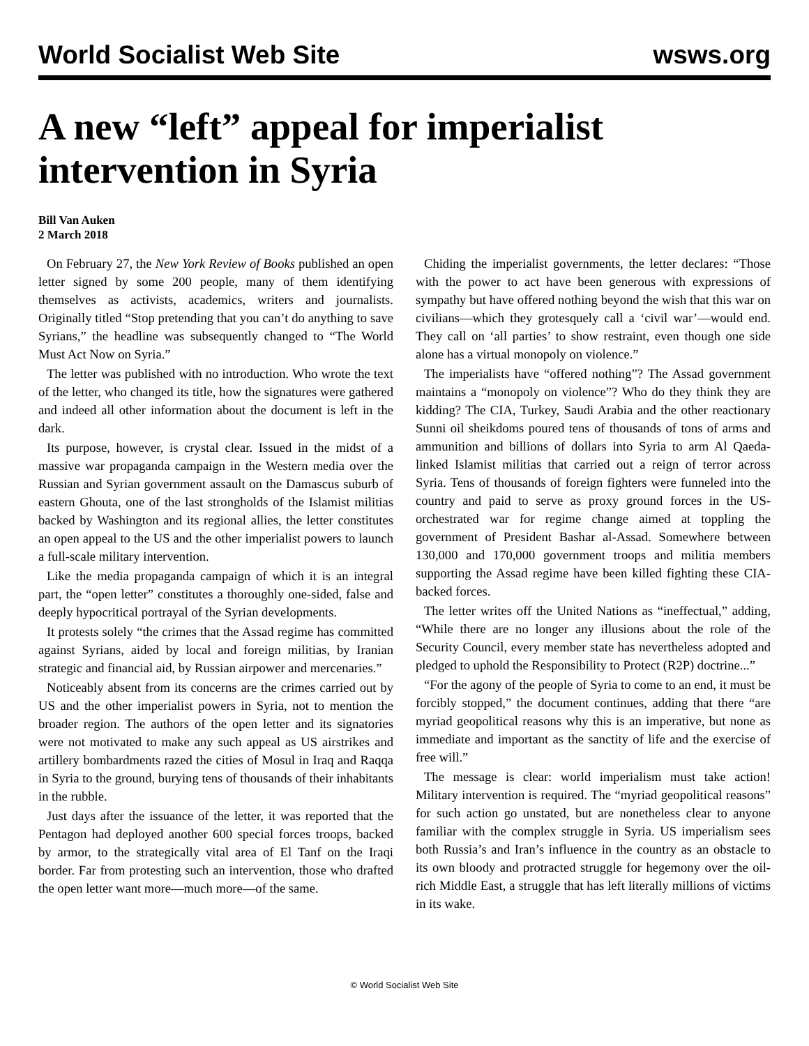World Socialist Web Site wsws.org
A new “left” appeal for imperialist intervention in Syria
Bill Van Auken
2 March 2018
On February 27, the New York Review of Books published an open letter signed by some 200 people, many of them identifying themselves as activists, academics, writers and journalists. Originally titled “Stop pretending that you can’t do anything to save Syrians,” the headline was subsequently changed to “The World Must Act Now on Syria.”
The letter was published with no introduction. Who wrote the text of the letter, who changed its title, how the signatures were gathered and indeed all other information about the document is left in the dark.
Its purpose, however, is crystal clear. Issued in the midst of a massive war propaganda campaign in the Western media over the Russian and Syrian government assault on the Damascus suburb of eastern Ghouta, one of the last strongholds of the Islamist militias backed by Washington and its regional allies, the letter constitutes an open appeal to the US and the other imperialist powers to launch a full-scale military intervention.
Like the media propaganda campaign of which it is an integral part, the “open letter” constitutes a thoroughly one-sided, false and deeply hypocritical portrayal of the Syrian developments.
It protests solely “the crimes that the Assad regime has committed against Syrians, aided by local and foreign militias, by Iranian strategic and financial aid, by Russian airpower and mercenaries.”
Noticeably absent from its concerns are the crimes carried out by US and the other imperialist powers in Syria, not to mention the broader region. The authors of the open letter and its signatories were not motivated to make any such appeal as US airstrikes and artillery bombardments razed the cities of Mosul in Iraq and Raqqa in Syria to the ground, burying tens of thousands of their inhabitants in the rubble.
Just days after the issuance of the letter, it was reported that the Pentagon had deployed another 600 special forces troops, backed by armor, to the strategically vital area of El Tanf on the Iraqi border. Far from protesting such an intervention, those who drafted the open letter want more—much more—of the same.
Chiding the imperialist governments, the letter declares: “Those with the power to act have been generous with expressions of sympathy but have offered nothing beyond the wish that this war on civilians—which they grotesquely call a ‘civil war’—would end. They call on ‘all parties’ to show restraint, even though one side alone has a virtual monopoly on violence.”
The imperialists have “offered nothing”? The Assad government maintains a “monopoly on violence”? Who do they think they are kidding? The CIA, Turkey, Saudi Arabia and the other reactionary Sunni oil sheikdoms poured tens of thousands of tons of arms and ammunition and billions of dollars into Syria to arm Al Qaeda-linked Islamist militias that carried out a reign of terror across Syria. Tens of thousands of foreign fighters were funneled into the country and paid to serve as proxy ground forces in the US-orchestrated war for regime change aimed at toppling the government of President Bashar al-Assad. Somewhere between 130,000 and 170,000 government troops and militia members supporting the Assad regime have been killed fighting these CIA-backed forces.
The letter writes off the United Nations as “ineffectual,” adding, “While there are no longer any illusions about the role of the Security Council, every member state has nevertheless adopted and pledged to uphold the Responsibility to Protect (R2P) doctrine...”
“For the agony of the people of Syria to come to an end, it must be forcibly stopped,” the document continues, adding that there “are myriad geopolitical reasons why this is an imperative, but none as immediate and important as the sanctity of life and the exercise of free will.”
The message is clear: world imperialism must take action! Military intervention is required. The “myriad geopolitical reasons” for such action go unstated, but are nonetheless clear to anyone familiar with the complex struggle in Syria. US imperialism sees both Russia’s and Iran’s influence in the country as an obstacle to its own bloody and protracted struggle for hegemony over the oil-rich Middle East, a struggle that has left literally millions of victims in its wake.
© World Socialist Web Site